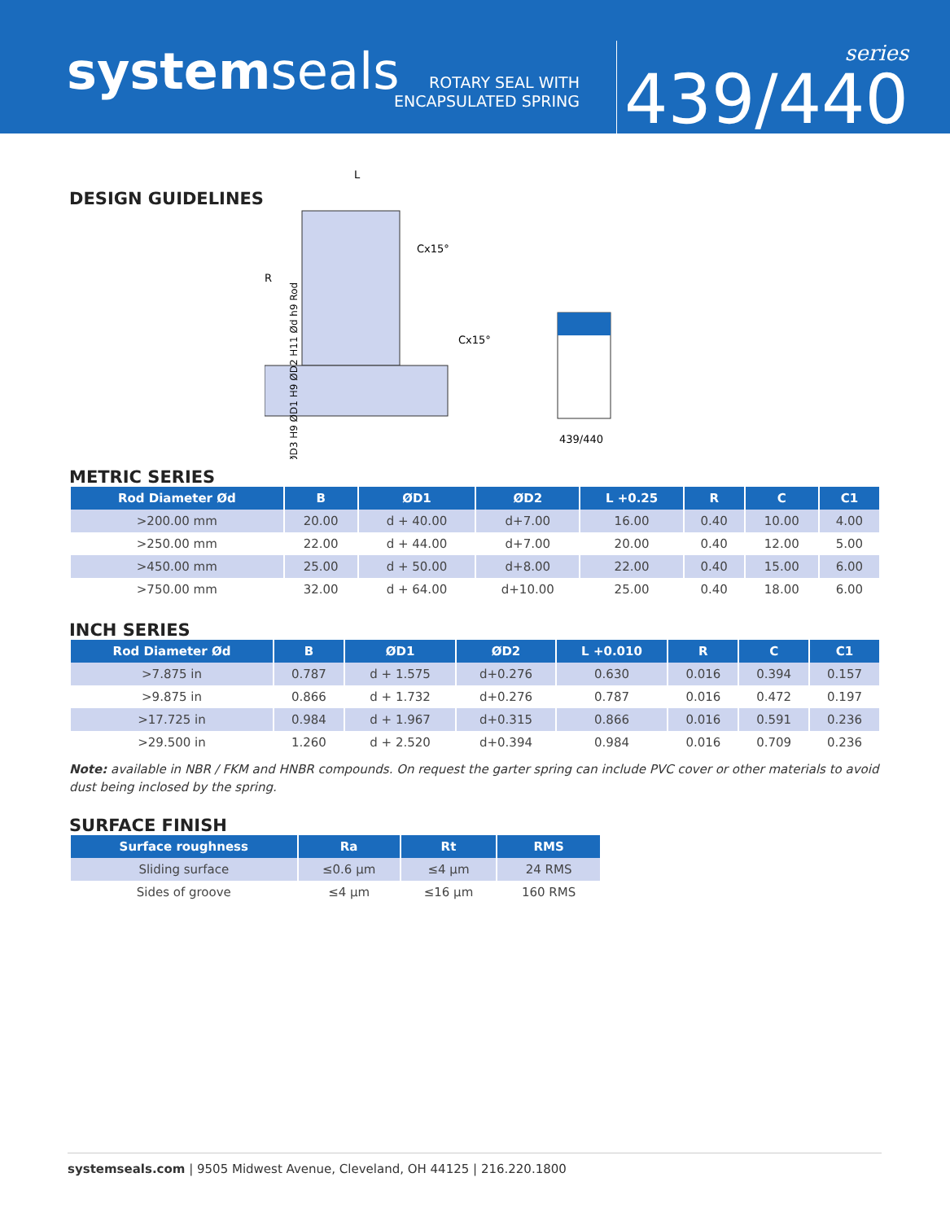systemseals
ROTARY SEAL WITH
ENCAPSULATED SPRING
series
439/440
DESIGN GUIDELINES
L
Cx15°
R
Cx15°
ØD3 H9 ØD1 H9 ØD2 H11 Ød h9 Rod
439/440
METRIC SERIES
| Rod Diameter Ød | B | ØD1 | ØD2 | L +0.25 | R | C | C1 |
| --- | --- | --- | --- | --- | --- | --- | --- |
| >200.00 mm | 20.00 | d + 40.00 | d+7.00 | 16.00 | 0.40 | 10.00 | 4.00 |
| >250.00 mm | 22.00 | d + 44.00 | d+7.00 | 20.00 | 0.40 | 12.00 | 5.00 |
| >450.00 mm | 25.00 | d + 50.00 | d+8.00 | 22.00 | 0.40 | 15.00 | 6.00 |
| >750.00 mm | 32.00 | d + 64.00 | d+10.00 | 25.00 | 0.40 | 18.00 | 6.00 |
INCH SERIES
| Rod Diameter Ød | B | ØD1 | ØD2 | L +0.010 | R | C | C1 |
| --- | --- | --- | --- | --- | --- | --- | --- |
| >7.875 in | 0.787 | d + 1.575 | d+0.276 | 0.630 | 0.016 | 0.394 | 0.157 |
| >9.875 in | 0.866 | d + 1.732 | d+0.276 | 0.787 | 0.016 | 0.472 | 0.197 |
| >17.725 in | 0.984 | d + 1.967 | d+0.315 | 0.866 | 0.016 | 0.591 | 0.236 |
| >29.500 in | 1.260 | d + 2.520 | d+0.394 | 0.984 | 0.016 | 0.709 | 0.236 |
Note: available in NBR / FKM and HNBR compounds. On request the garter spring can include PVC cover or other materials to avoid dust being inclosed by the spring.
SURFACE FINISH
| Surface roughness | Ra | Rt | RMS |
| --- | --- | --- | --- |
| Sliding surface | ≤0.6 µm | ≤4 µm | 24 RMS |
| Sides of groove | ≤4 µm | ≤16 µm | 160 RMS |
systemseals.com | 9505 Midwest Avenue, Cleveland, OH 44125 | 216.220.1800